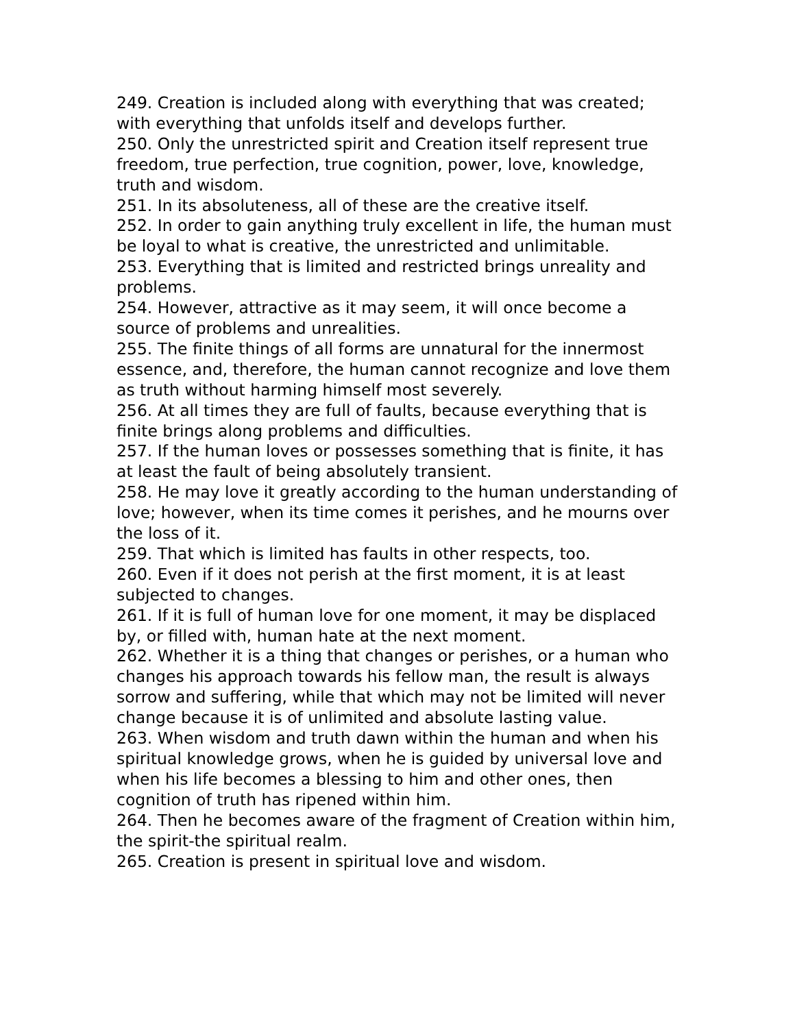249. Creation is included along with everything that was created; with everything that unfolds itself and develops further.
250. Only the unrestricted spirit and Creation itself represent true freedom, true perfection, true cognition, power, love, knowledge, truth and wisdom.
251. In its absoluteness, all of these are the creative itself.
252. In order to gain anything truly excellent in life, the human must be loyal to what is creative, the unrestricted and unlimitable.
253. Everything that is limited and restricted brings unreality and problems.
254. However, attractive as it may seem, it will once become a source of problems and unrealities.
255. The finite things of all forms are unnatural for the innermost essence, and, therefore, the human cannot recognize and love them as truth without harming himself most severely.
256. At all times they are full of faults, because everything that is finite brings along problems and difficulties.
257. If the human loves or possesses something that is finite, it has at least the fault of being absolutely transient.
258. He may love it greatly according to the human understanding of love; however, when its time comes it perishes, and he mourns over the loss of it.
259. That which is limited has faults in other respects, too.
260. Even if it does not perish at the first moment, it is at least subjected to changes.
261. If it is full of human love for one moment, it may be displaced by, or filled with, human hate at the next moment.
262. Whether it is a thing that changes or perishes, or a human who changes his approach towards his fellow man, the result is always sorrow and suffering, while that which may not be limited will never change because it is of unlimited and absolute lasting value.
263. When wisdom and truth dawn within the human and when his spiritual knowledge grows, when he is guided by universal love and when his life becomes a blessing to him and other ones, then cognition of truth has ripened within him.
264. Then he becomes aware of the fragment of Creation within him, the spirit-the spiritual realm.
265. Creation is present in spiritual love and wisdom.